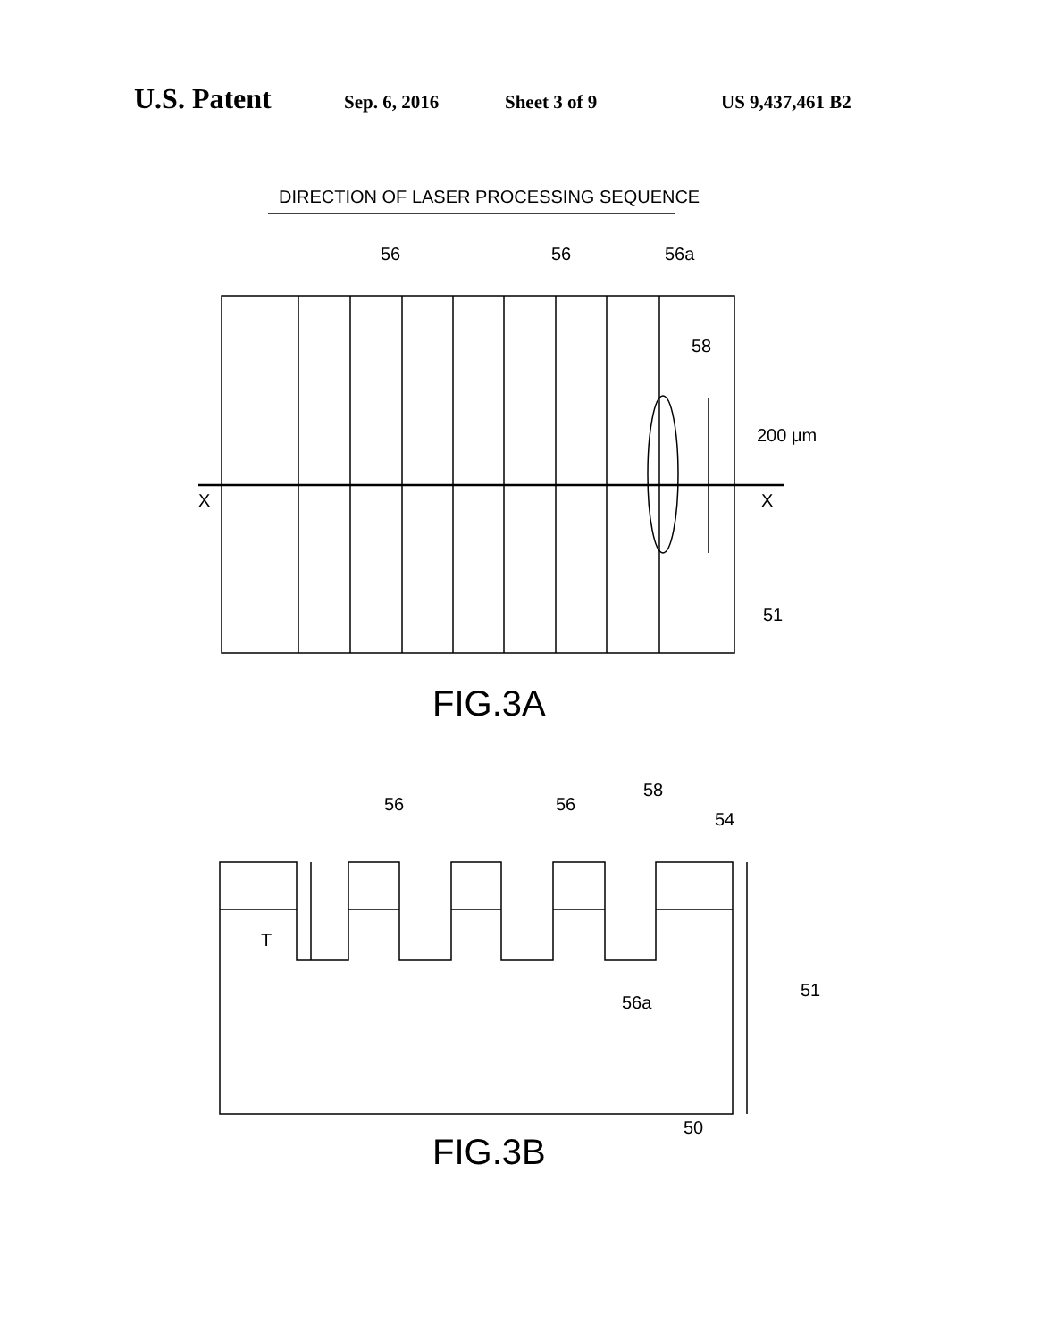U.S. Patent Sep. 6, 2016 Sheet 3 of 9 US 9,437,461 B2
DIRECTION OF LASER PROCESSING SEQUENCE
56
56
56a
58
200 μm
X
X
51
FIG.3A
56
56
58
54
T
56a
51
50
FIG.3B